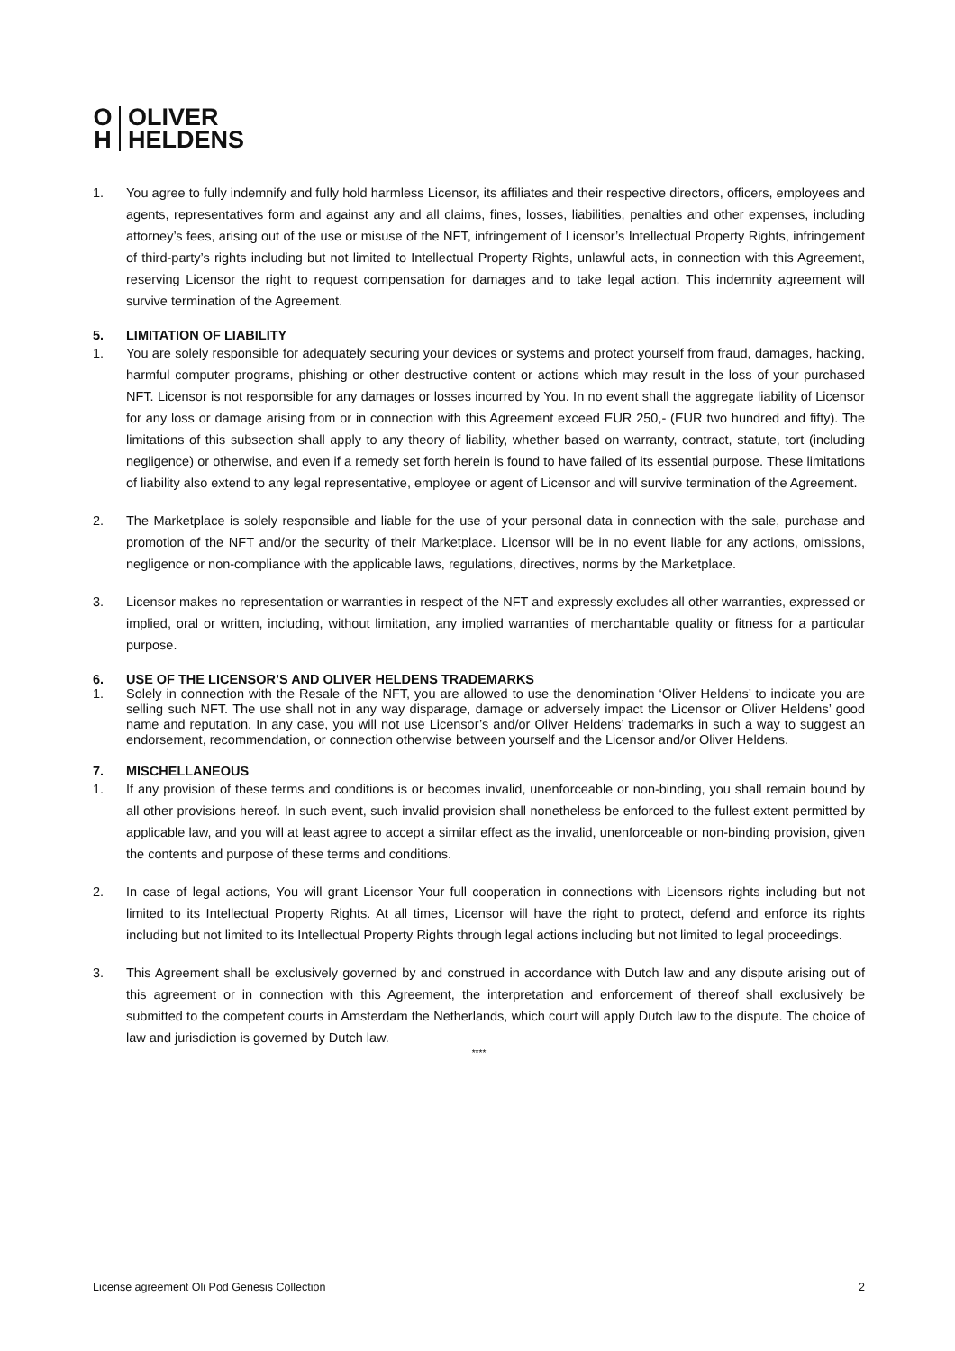O
H
OLIVER
HELDENS
1. You agree to fully indemnify and fully hold harmless Licensor, its affiliates and their respective directors, officers, employees and agents, representatives form and against any and all claims, fines, losses, liabilities, penalties and other expenses, including attorney’s fees, arising out of the use or misuse of the NFT, infringement of Licensor’s Intellectual Property Rights, infringement of third-party’s rights including but not limited to Intellectual Property Rights, unlawful acts, in connection with this Agreement, reserving Licensor the right to request compensation for damages and to take legal action. This indemnity agreement will survive termination of the Agreement.
5. LIMITATION OF LIABILITY
1. You are solely responsible for adequately securing your devices or systems and protect yourself from fraud, damages, hacking, harmful computer programs, phishing or other destructive content or actions which may result in the loss of your purchased NFT. Licensor is not responsible for any damages or losses incurred by You. In no event shall the aggregate liability of Licensor for any loss or damage arising from or in connection with this Agreement exceed EUR 250,- (EUR two hundred and fifty). The limitations of this subsection shall apply to any theory of liability, whether based on warranty, contract, statute, tort (including negligence) or otherwise, and even if a remedy set forth herein is found to have failed of its essential purpose. These limitations of liability also extend to any legal representative, employee or agent of Licensor and will survive termination of the Agreement.
2. The Marketplace is solely responsible and liable for the use of your personal data in connection with the sale, purchase and promotion of the NFT and/or the security of their Marketplace. Licensor will be in no event liable for any actions, omissions, negligence or non-compliance with the applicable laws, regulations, directives, norms by the Marketplace.
3. Licensor makes no representation or warranties in respect of the NFT and expressly excludes all other warranties, expressed or implied, oral or written, including, without limitation, any implied warranties of merchantable quality or fitness for a particular purpose.
6. USE OF THE LICENSOR’S AND OLIVER HELDENS TRADEMARKS
1. Solely in connection with the Resale of the NFT, you are allowed to use the denomination ‘Oliver Heldens’ to indicate you are selling such NFT. The use shall not in any way disparage, damage or adversely impact the Licensor or Oliver Heldens’ good name and reputation. In any case, you will not use Licensor’s and/or Oliver Heldens’ trademarks in such a way to suggest an endorsement, recommendation, or connection otherwise between yourself and the Licensor and/or Oliver Heldens.
7. MISCHELLANEOUS
1. If any provision of these terms and conditions is or becomes invalid, unenforceable or non-binding, you shall remain bound by all other provisions hereof. In such event, such invalid provision shall nonetheless be enforced to the fullest extent permitted by applicable law, and you will at least agree to accept a similar effect as the invalid, unenforceable or non-binding provision, given the contents and purpose of these terms and conditions.
2. In case of legal actions, You will grant Licensor Your full cooperation in connections with Licensors rights including but not limited to its Intellectual Property Rights. At all times, Licensor will have the right to protect, defend and enforce its rights including but not limited to its Intellectual Property Rights through legal actions including but not limited to legal proceedings.
3. This Agreement shall be exclusively governed by and construed in accordance with Dutch law and any dispute arising out of this agreement or in connection with this Agreement, the interpretation and enforcement of thereof shall exclusively be submitted to the competent courts in Amsterdam the Netherlands, which court will apply Dutch law to the dispute. The choice of law and jurisdiction is governed by Dutch law.
****
License agreement Oli Pod Genesis Collection 2